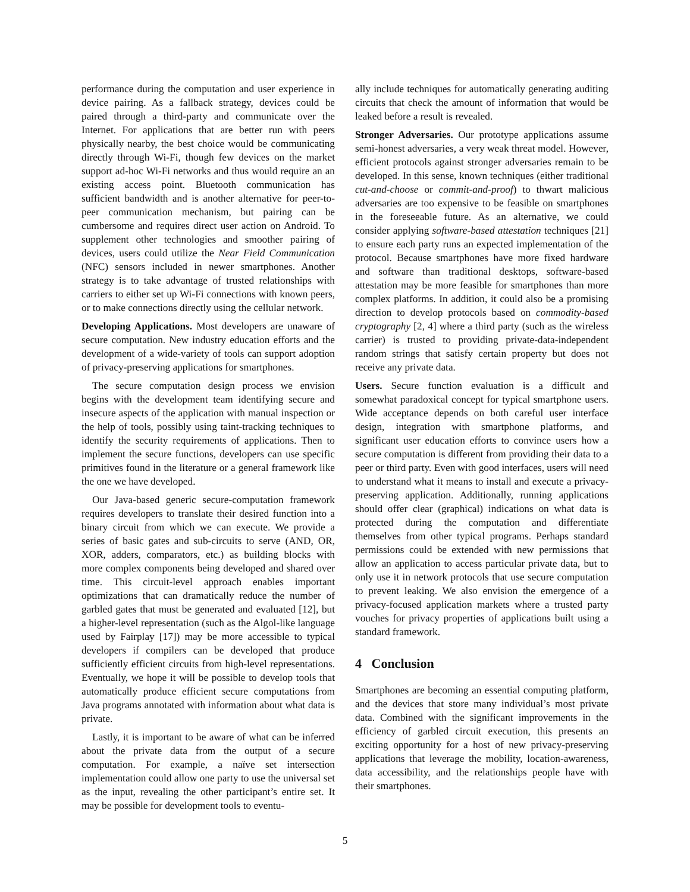performance during the computation and user experience in device pairing. As a fallback strategy, devices could be paired through a third-party and communicate over the Internet. For applications that are better run with peers physically nearby, the best choice would be communicating directly through Wi-Fi, though few devices on the market support ad-hoc Wi-Fi networks and thus would require an an existing access point. Bluetooth communication has sufficient bandwidth and is another alternative for peer-to-peer communication mechanism, but pairing can be cumbersome and requires direct user action on Android. To supplement other technologies and smoother pairing of devices, users could utilize the Near Field Communication (NFC) sensors included in newer smartphones. Another strategy is to take advantage of trusted relationships with carriers to either set up Wi-Fi connections with known peers, or to make connections directly using the cellular network.
Developing Applications. Most developers are unaware of secure computation. New industry education efforts and the development of a wide-variety of tools can support adoption of privacy-preserving applications for smartphones.
The secure computation design process we envision begins with the development team identifying secure and insecure aspects of the application with manual inspection or the help of tools, possibly using taint-tracking techniques to identify the security requirements of applications. Then to implement the secure functions, developers can use specific primitives found in the literature or a general framework like the one we have developed.
Our Java-based generic secure-computation framework requires developers to translate their desired function into a binary circuit from which we can execute. We provide a series of basic gates and sub-circuits to serve (AND, OR, XOR, adders, comparators, etc.) as building blocks with more complex components being developed and shared over time. This circuit-level approach enables important optimizations that can dramatically reduce the number of garbled gates that must be generated and evaluated [12], but a higher-level representation (such as the Algol-like language used by Fairplay [17]) may be more accessible to typical developers if compilers can be developed that produce sufficiently efficient circuits from high-level representations. Eventually, we hope it will be possible to develop tools that automatically produce efficient secure computations from Java programs annotated with information about what data is private.
Lastly, it is important to be aware of what can be inferred about the private data from the output of a secure computation. For example, a naïve set intersection implementation could allow one party to use the universal set as the input, revealing the other participant’s entire set. It may be possible for development tools to eventu-
ally include techniques for automatically generating auditing circuits that check the amount of information that would be leaked before a result is revealed.
Stronger Adversaries. Our prototype applications assume semi-honest adversaries, a very weak threat model. However, efficient protocols against stronger adversaries remain to be developed. In this sense, known techniques (either traditional cut-and-choose or commit-and-proof) to thwart malicious adversaries are too expensive to be feasible on smartphones in the foreseeable future. As an alternative, we could consider applying software-based attestation techniques [21] to ensure each party runs an expected implementation of the protocol. Because smartphones have more fixed hardware and software than traditional desktops, software-based attestation may be more feasible for smartphones than more complex platforms. In addition, it could also be a promising direction to develop protocols based on commodity-based cryptography [2, 4] where a third party (such as the wireless carrier) is trusted to providing private-data-independent random strings that satisfy certain property but does not receive any private data.
Users. Secure function evaluation is a difficult and somewhat paradoxical concept for typical smartphone users. Wide acceptance depends on both careful user interface design, integration with smartphone platforms, and significant user education efforts to convince users how a secure computation is different from providing their data to a peer or third party. Even with good interfaces, users will need to understand what it means to install and execute a privacy-preserving application. Additionally, running applications should offer clear (graphical) indications on what data is protected during the computation and differentiate themselves from other typical programs. Perhaps standard permissions could be extended with new permissions that allow an application to access particular private data, but to only use it in network protocols that use secure computation to prevent leaking. We also envision the emergence of a privacy-focused application markets where a trusted party vouches for privacy properties of applications built using a standard framework.
4 Conclusion
Smartphones are becoming an essential computing platform, and the devices that store many individual’s most private data. Combined with the significant improvements in the efficiency of garbled circuit execution, this presents an exciting opportunity for a host of new privacy-preserving applications that leverage the mobility, location-awareness, data accessibility, and the relationships people have with their smartphones.
5